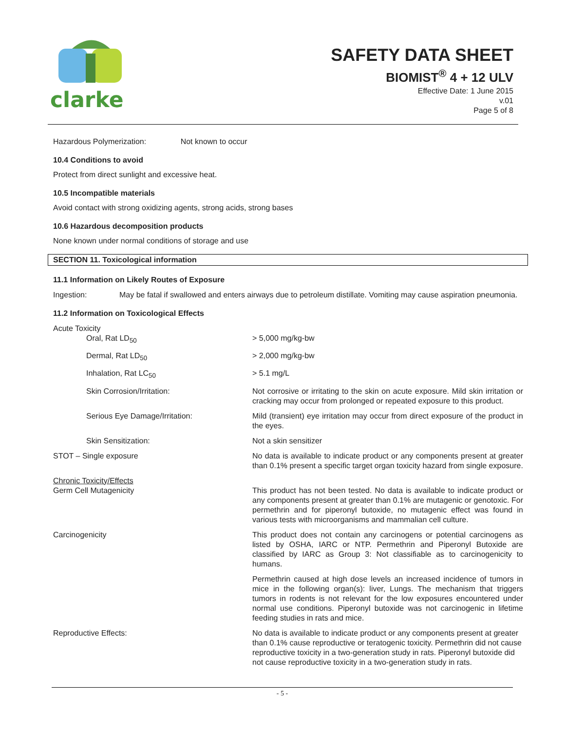clarke
SAFETY DATA SHEET
BIOMIST<sup>®</sup> 4 + 12 ULV
Effective Date: 1 June 2015
v.01
Page 5 of 8
Hazardous Polymerization: Not known to occur
10.4 Conditions to avoid
Protect from direct sunlight and excessive heat.
10.5 Incompatible materials
Avoid contact with strong oxidizing agents, strong acids, strong bases
10.6 Hazardous decomposition products
None known under normal conditions of storage and use
SECTION 11. Toxicological information
11.1 Information on Likely Routes of Exposure
| Ingestion: | May be fatal if swallowed and enters airways due to petroleum distillate. Vomiting may cause aspiration pneumonia. |
11.2 Information on Toxicological Effects
| Acute Toxicity | |
| Oral, Rat LD<sub>50</sub> | > 5,000 mg/kg-bw |
| Dermal, Rat LD<sub>50</sub> | > 2,000 mg/kg-bw |
| Inhalation, Rat LC<sub>50</sub> | > 5.1 mg/L |
| Skin Corrosion/Irritation: | Not corrosive or irritating to the skin on acute exposure. Mild skin irritation or cracking may occur from prolonged or repeated exposure to this product. |
| Serious Eye Damage/Irritation: | Mild (transient) eye irritation may occur from direct exposure of the product in the eyes. |
| Skin Sensitization: | Not a skin sensitizer |
| STOT – Single exposure | No data is available to indicate product or any components present at greater than 0.1% present a specific target organ toxicity hazard from single exposure. |
| Chronic Toxicity/Effects Germ Cell Mutagenicity | This product has not been tested. No data is available to indicate product or any components present at greater than 0.1% are mutagenic or genotoxic. For permethrin and for piperonyl butoxide, no mutagenic effect was found in various tests with microorganisms and mammalian cell culture. |
| Carcinogenicity | This product does not contain any carcinogens or potential carcinogens as listed by OSHA, IARC or NTP. Permethrin and Piperonyl Butoxide are classified by IARC as Group 3: Not classifiable as to carcinogenicity to humans. |
| | Permethrin caused at high dose levels an increased incidence of tumors in mice in the following organ(s): liver, Lungs. The mechanism that triggers tumors in rodents is not relevant for the low exposures encountered under normal use conditions. Piperonyl butoxide was not carcinogenic in lifetime feeding studies in rats and mice. |
| Reproductive Effects: | No data is available to indicate product or any components present at greater than 0.1% cause reproductive or teratogenic toxicity. Permethrin did not cause reproductive toxicity in a two-generation study in rats. Piperonyl butoxide did not cause reproductive toxicity in a two-generation study in rats. |
- 5 -